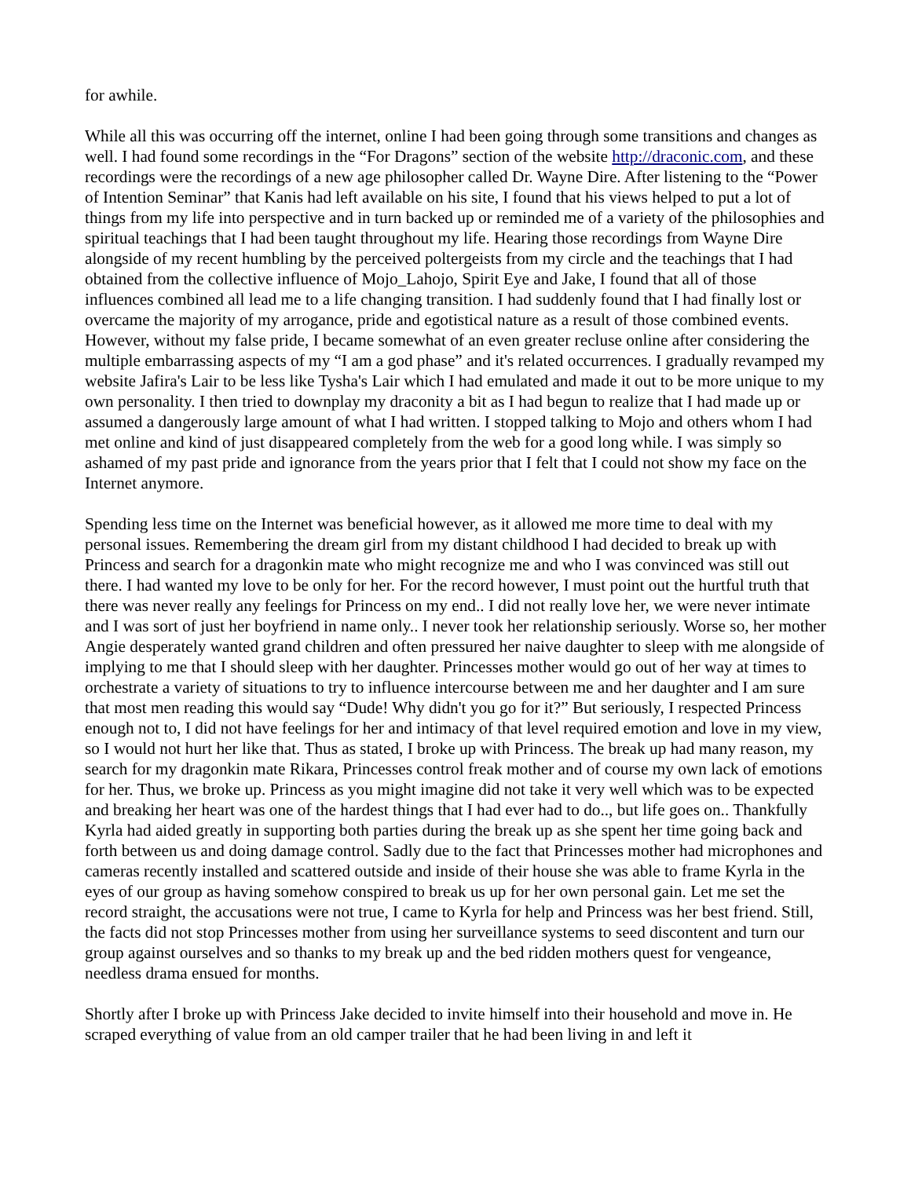for awhile.
While all this was occurring off the internet, online I had been going through some transitions and changes as well. I had found some recordings in the “For Dragons” section of the website http://draconic.com, and these recordings were the recordings of a new age philosopher called Dr. Wayne Dire. After listening to the “Power of Intention Seminar” that Kanis had left available on his site, I found that his views helped to put a lot of things from my life into perspective and in turn backed up or reminded me of a variety of the philosophies and spiritual teachings that I had been taught throughout my life. Hearing those recordings from Wayne Dire alongside of my recent humbling by the perceived poltergeists from my circle and the teachings that I had obtained from the collective influence of Mojo_Lahojo, Spirit Eye and Jake, I found that all of those influences combined all lead me to a life changing transition. I had suddenly found that I had finally lost or overcame the majority of my arrogance, pride and egotistical nature as a result of those combined events. However, without my false pride, I became somewhat of an even greater recluse online after considering the multiple embarrassing aspects of my “I am a god phase” and it's related occurrences. I gradually revamped my website Jafira's Lair to be less like Tysha's Lair which I had emulated and made it out to be more unique to my own personality. I then tried to downplay my draconity a bit as I had begun to realize that I had made up or assumed a dangerously large amount of what I had written. I stopped talking to Mojo and others whom I had met online and kind of just disappeared completely from the web for a good long while. I was simply so ashamed of my past pride and ignorance from the years prior that I felt that I could not show my face on the Internet anymore.
Spending less time on the Internet was beneficial however, as it allowed me more time to deal with my personal issues. Remembering the dream girl from my distant childhood I had decided to break up with Princess and search for a dragonkin mate who might recognize me and who I was convinced was still out there. I had wanted my love to be only for her. For the record however, I must point out the hurtful truth that there was never really any feelings for Princess on my end.. I did not really love her, we were never intimate and I was sort of just her boyfriend in name only.. I never took her relationship seriously. Worse so, her mother Angie desperately wanted grand children and often pressured her naive daughter to sleep with me alongside of implying to me that I should sleep with her daughter. Princesses mother would go out of her way at times to orchestrate a variety of situations to try to influence intercourse between me and her daughter and I am sure that most men reading this would say “Dude! Why didn't you go for it?” But seriously, I respected Princess enough not to, I did not have feelings for her and intimacy of that level required emotion and love in my view, so I would not hurt her like that. Thus as stated, I broke up with Princess. The break up had many reason, my search for my dragonkin mate Rikara, Princesses control freak mother and of course my own lack of emotions for her. Thus, we broke up. Princess as you might imagine did not take it very well which was to be expected and breaking her heart was one of the hardest things that I had ever had to do.., but life goes on.. Thankfully Kyrla had aided greatly in supporting both parties during the break up as she spent her time going back and forth between us and doing damage control. Sadly due to the fact that Princesses mother had microphones and cameras recently installed and scattered outside and inside of their house she was able to frame Kyrla in the eyes of our group as having somehow conspired to break us up for her own personal gain. Let me set the record straight, the accusations were not true, I came to Kyrla for help and Princess was her best friend. Still, the facts did not stop Princesses mother from using her surveillance systems to seed discontent and turn our group against ourselves and so thanks to my break up and the bed ridden mothers quest for vengeance, needless drama ensued for months.
Shortly after I broke up with Princess Jake decided to invite himself into their household and move in. He scraped everything of value from an old camper trailer that he had been living in and left it